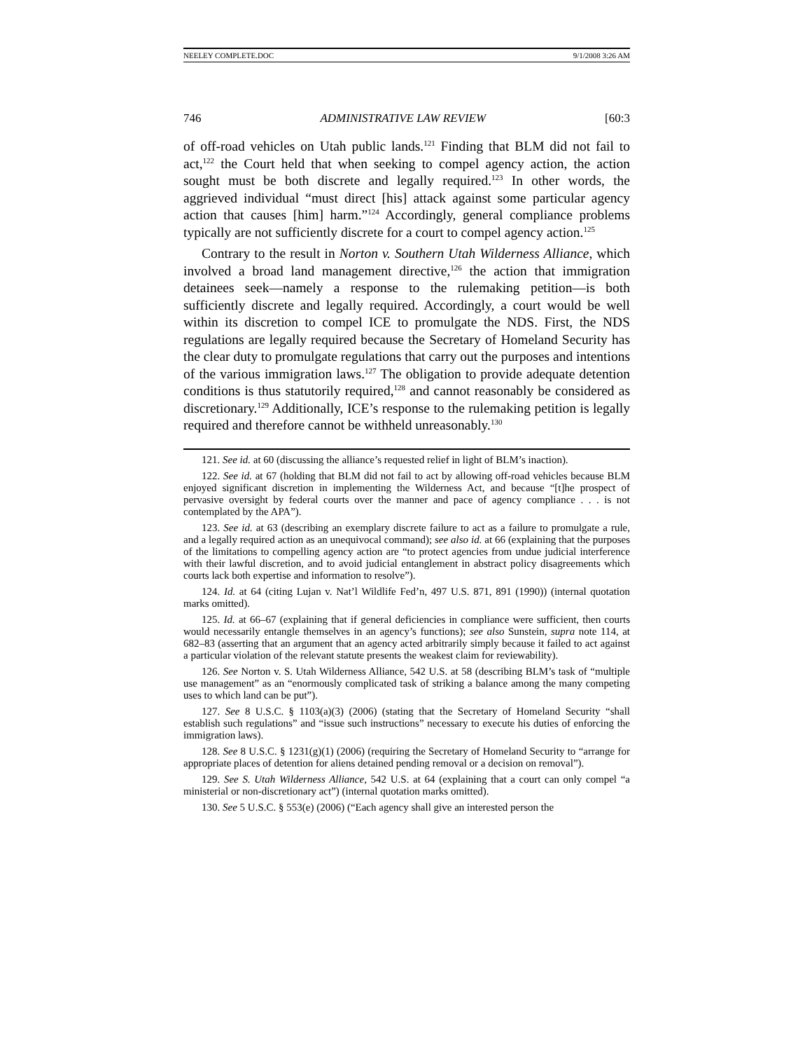NEELEY COMPLETE.DOC 9/1/2008 3:26 AM
746 ADMINISTRATIVE LAW REVIEW [60:3
of off-road vehicles on Utah public lands.<sup>121</sup> Finding that BLM did not fail to act,<sup>122</sup> the Court held that when seeking to compel agency action, the action sought must be both discrete and legally required.<sup>123</sup> In other words, the aggrieved individual “must direct [his] attack against some particular agency action that causes [him] harm.”<sup>124</sup> Accordingly, general compliance problems typically are not sufficiently discrete for a court to compel agency action.<sup>125</sup>
Contrary to the result in Norton v. Southern Utah Wilderness Alliance, which involved a broad land management directive,<sup>126</sup> the action that immigration detainees seek—namely a response to the rulemaking petition—is both sufficiently discrete and legally required. Accordingly, a court would be well within its discretion to compel ICE to promulgate the NDS. First, the NDS regulations are legally required because the Secretary of Homeland Security has the clear duty to promulgate regulations that carry out the purposes and intentions of the various immigration laws.<sup>127</sup> The obligation to provide adequate detention conditions is thus statutorily required,<sup>128</sup> and cannot reasonably be considered as discretionary.<sup>129</sup> Additionally, ICE’s response to the rulemaking petition is legally required and therefore cannot be withheld unreasonably.<sup>130</sup>
121. See id. at 60 (discussing the alliance’s requested relief in light of BLM’s inaction).
122. See id. at 67 (holding that BLM did not fail to act by allowing off-road vehicles because BLM enjoyed significant discretion in implementing the Wilderness Act, and because “[t]he prospect of pervasive oversight by federal courts over the manner and pace of agency compliance . . . is not contemplated by the APA”).
123. See id. at 63 (describing an exemplary discrete failure to act as a failure to promulgate a rule, and a legally required action as an unequivocal command); see also id. at 66 (explaining that the purposes of the limitations to compelling agency action are “to protect agencies from undue judicial interference with their lawful discretion, and to avoid judicial entanglement in abstract policy disagreements which courts lack both expertise and information to resolve”).
124. Id. at 64 (citing Lujan v. Nat’l Wildlife Fed’n, 497 U.S. 871, 891 (1990)) (internal quotation marks omitted).
125. Id. at 66–67 (explaining that if general deficiencies in compliance were sufficient, then courts would necessarily entangle themselves in an agency’s functions); see also Sunstein, supra note 114, at 682–83 (asserting that an argument that an agency acted arbitrarily simply because it failed to act against a particular violation of the relevant statute presents the weakest claim for reviewability).
126. See Norton v. S. Utah Wilderness Alliance, 542 U.S. at 58 (describing BLM’s task of “multiple use management” as an “enormously complicated task of striking a balance among the many competing uses to which land can be put”).
127. See 8 U.S.C. § 1103(a)(3) (2006) (stating that the Secretary of Homeland Security “shall establish such regulations” and “issue such instructions” necessary to execute his duties of enforcing the immigration laws).
128. See 8 U.S.C. § 1231(g)(1) (2006) (requiring the Secretary of Homeland Security to “arrange for appropriate places of detention for aliens detained pending removal or a decision on removal”).
129. See S. Utah Wilderness Alliance, 542 U.S. at 64 (explaining that a court can only compel “a ministerial or non-discretionary act”) (internal quotation marks omitted).
130. See 5 U.S.C. § 553(e) (2006) (“Each agency shall give an interested person the